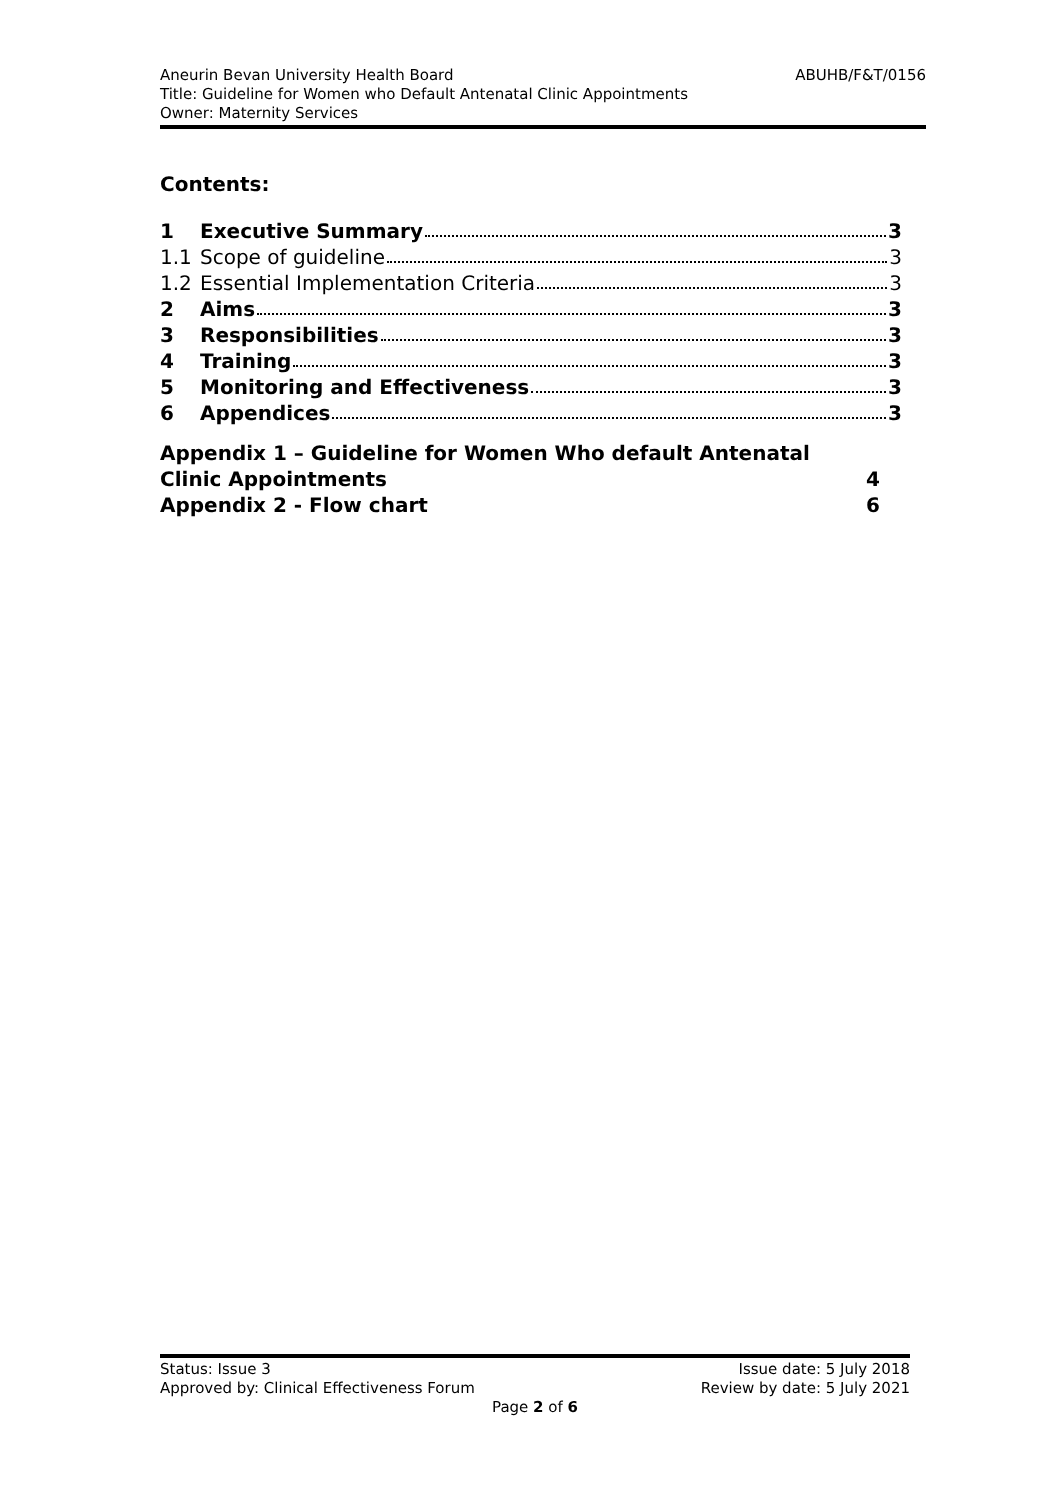Aneurin Bevan University Health Board ABUHB/F&T/0156
Title: Guideline for Women who Default Antenatal Clinic Appointments
Owner: Maternity Services
Contents:
1 Executive Summary 3
1.1 Scope of guideline 3
1.2 Essential Implementation Criteria 3
2 Aims 3
3 Responsibilities 3
4 Training 3
5 Monitoring and Effectiveness 3
6 Appendices 3
Appendix 1 – Guideline for Women Who default Antenatal
Clinic Appointments 4
Appendix 2 - Flow chart 6
Status: Issue 3 Issue date: 5 July 2018
Approved by: Clinical Effectiveness Forum Review by date: 5 July 2021
Page 2 of 6